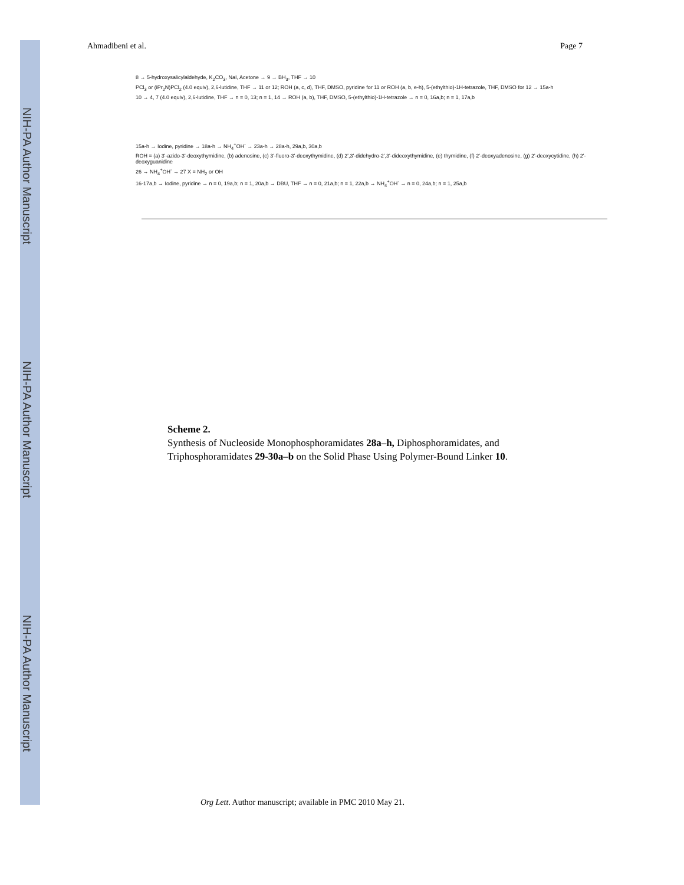NIH-PA Author Manuscript
NIH-PA Author Manuscript
NIH-PA Author Manuscript
Ahmadibeni et al. Page 7
8 → 5-hydroxysalicylaldehyde, K<sub>2</sub>CO<sub>3</sub>, NaI, Acetone → 9 → BH<sub>3</sub>, THF → 10
PCl<sub>3</sub> or (iPr<sub>2</sub>N)PCl<sub>2</sub> (4.0 equiv), 2,6-lutidine, THF → 11 or 12; ROH (a, c, d), THF, DMSO, pyridine for 11 or ROH (a, b, e-h), 5-(ethylthio)-1H-tetrazole, THF, DMSO for 12 → 15a-h
10 → 4, 7 (4.0 equiv), 2,6-lutidine, THF → n = 0, 13; n = 1, 14 → ROH (a, b), THF, DMSO, 5-(ethylthio)-1H-tetrazole → n = 0, 16a,b; n = 1, 17a,b
15a-h → Iodine, pyridine → 18a-h → NH<sub>4</sub><sup>+</sup>OH<sup>-</sup> → 23a-h → 28a-h, 29a,b, 30a,b
ROH = (a) 3'-azido-3'-deoxythymidine, (b) adenosine, (c) 3'-fluoro-3'-deoxythymidine, (d) 2',3'-didehydro-2',3'-dideoxythymidine, (e) thymidine, (f) 2'-deoxyadenosine, (g) 2'-deoxycytidine, (h) 2'-deoxyguanidine
26 → NH<sub>4</sub><sup>+</sup>OH<sup>-</sup> → 27 X = NH<sub>2</sub> or OH
16-17a,b → Iodine, pyridine → n = 0, 19a,b; n = 1, 20a,b → DBU, THF → n = 0, 21a,b; n = 1, 22a,b → NH<sub>4</sub><sup>+</sup>OH<sup>-</sup> → n = 0, 24a,b; n = 1, 25a,b
Scheme 2.
Synthesis of Nucleoside Monophosphoramidates 28a–h, Diphosphoramidates, and Triphosphoramidates 29-30a–b on the Solid Phase Using Polymer-Bound Linker 10.
Org Lett. Author manuscript; available in PMC 2010 May 21.